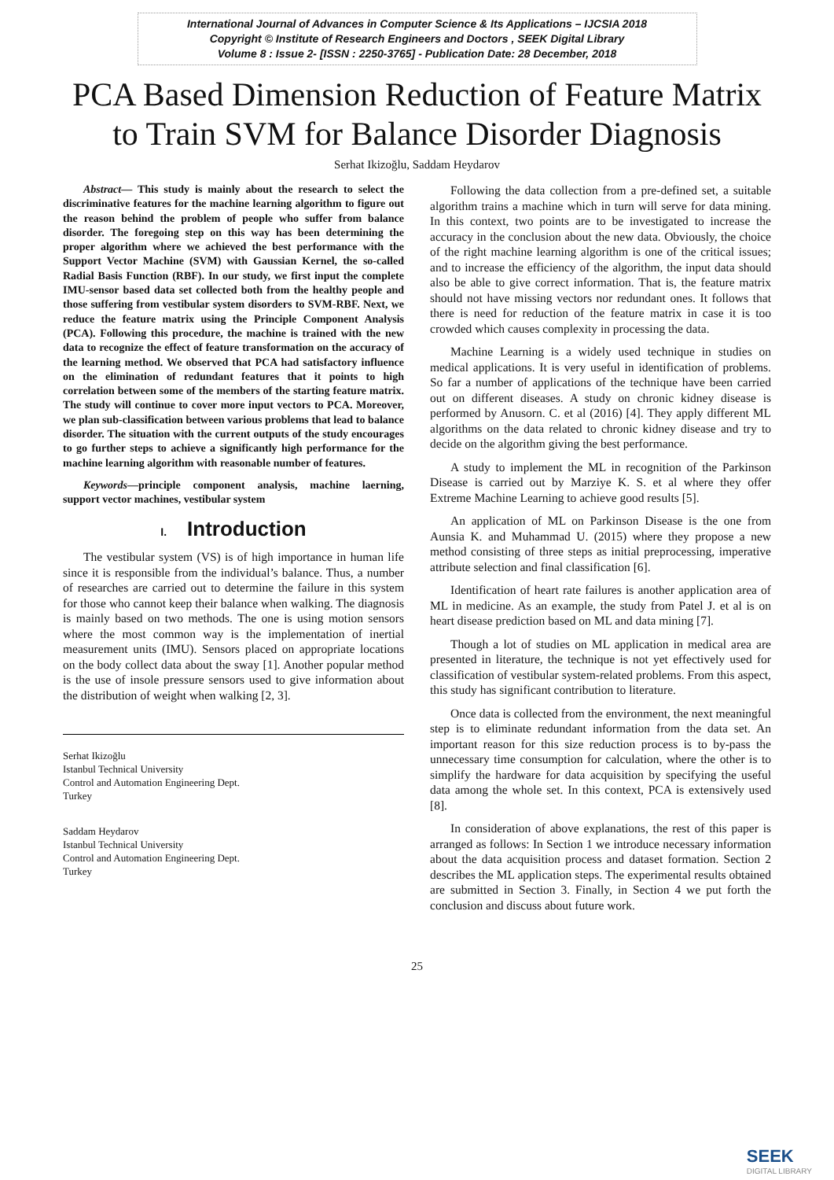International Journal of Advances in Computer Science & Its Applications – IJCSIA 2018
Copyright © Institute of Research Engineers and Doctors , SEEK Digital Library
Volume 8 : Issue 2- [ISSN : 2250-3765] - Publication Date: 28 December, 2018
PCA Based Dimension Reduction of Feature Matrix
to Train SVM for Balance Disorder Diagnosis
Serhat Ikizoğlu, Saddam Heydarov
Abstract— This study is mainly about the research to select the discriminative features for the machine learning algorithm to figure out the reason behind the problem of people who suffer from balance disorder. The foregoing step on this way has been determining the proper algorithm where we achieved the best performance with the Support Vector Machine (SVM) with Gaussian Kernel, the so-called Radial Basis Function (RBF). In our study, we first input the complete IMU-sensor based data set collected both from the healthy people and those suffering from vestibular system disorders to SVM-RBF. Next, we reduce the feature matrix using the Principle Component Analysis (PCA). Following this procedure, the machine is trained with the new data to recognize the effect of feature transformation on the accuracy of the learning method. We observed that PCA had satisfactory influence on the elimination of redundant features that it points to high correlation between some of the members of the starting feature matrix. The study will continue to cover more input vectors to PCA. Moreover, we plan sub-classification between various problems that lead to balance disorder. The situation with the current outputs of the study encourages to go further steps to achieve a significantly high performance for the machine learning algorithm with reasonable number of features.
Keywords—principle component analysis, machine laerning, support vector machines, vestibular system
I. Introduction
The vestibular system (VS) is of high importance in human life since it is responsible from the individual’s balance. Thus, a number of researches are carried out to determine the failure in this system for those who cannot keep their balance when walking. The diagnosis is mainly based on two methods. The one is using motion sensors where the most common way is the implementation of inertial measurement units (IMU). Sensors placed on appropriate locations on the body collect data about the sway [1]. Another popular method is the use of insole pressure sensors used to give information about the distribution of weight when walking [2, 3].
Serhat Ikizoğlu
Istanbul Technical University
Control and Automation Engineering Dept.
Turkey
Saddam Heydarov
Istanbul Technical University
Control and Automation Engineering Dept.
Turkey
Following the data collection from a pre-defined set, a suitable algorithm trains a machine which in turn will serve for data mining. In this context, two points are to be investigated to increase the accuracy in the conclusion about the new data. Obviously, the choice of the right machine learning algorithm is one of the critical issues; and to increase the efficiency of the algorithm, the input data should also be able to give correct information. That is, the feature matrix should not have missing vectors nor redundant ones. It follows that there is need for reduction of the feature matrix in case it is too crowded which causes complexity in processing the data.
Machine Learning is a widely used technique in studies on medical applications. It is very useful in identification of problems. So far a number of applications of the technique have been carried out on different diseases. A study on chronic kidney disease is performed by Anusorn. C. et al (2016) [4]. They apply different ML algorithms on the data related to chronic kidney disease and try to decide on the algorithm giving the best performance.
A study to implement the ML in recognition of the Parkinson Disease is carried out by Marziye K. S. et al where they offer Extreme Machine Learning to achieve good results [5].
An application of ML on Parkinson Disease is the one from Aunsia K. and Muhammad U. (2015) where they propose a new method consisting of three steps as initial preprocessing, imperative attribute selection and final classification [6].
Identification of heart rate failures is another application area of ML in medicine. As an example, the study from Patel J. et al is on heart disease prediction based on ML and data mining [7].
Though a lot of studies on ML application in medical area are presented in literature, the technique is not yet effectively used for classification of vestibular system-related problems. From this aspect, this study has significant contribution to literature.
Once data is collected from the environment, the next meaningful step is to eliminate redundant information from the data set. An important reason for this size reduction process is to by-pass the unnecessary time consumption for calculation, where the other is to simplify the hardware for data acquisition by specifying the useful data among the whole set. In this context, PCA is extensively used [8].
In consideration of above explanations, the rest of this paper is arranged as follows: In Section 1 we introduce necessary information about the data acquisition process and dataset formation. Section 2 describes the ML application steps. The experimental results obtained are submitted in Section 3. Finally, in Section 4 we put forth the conclusion and discuss about future work.
25
SEEK
DIGITAL LIBRARY